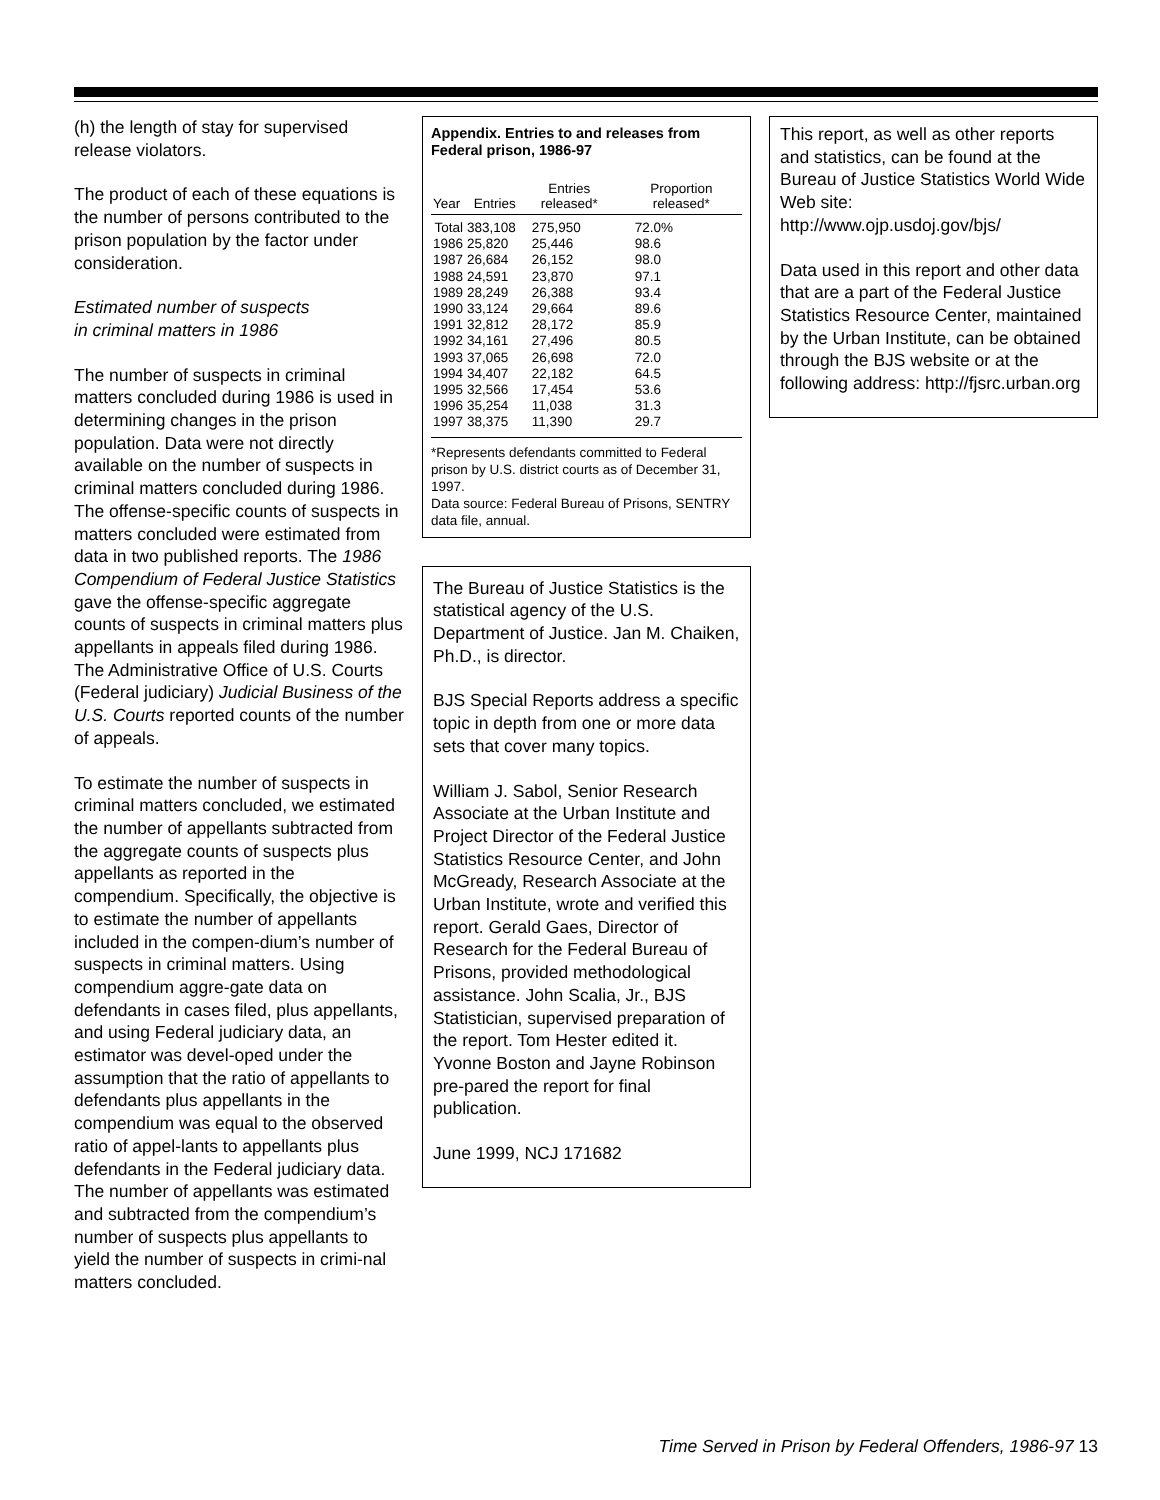(h) the length of stay for supervised release violators.
The product of each of these equations is the number of persons contributed to the prison population by the factor under consideration.
Estimated number of suspects
in criminal matters in 1986
The number of suspects in criminal matters concluded during 1986 is used in determining changes in the prison population. Data were not directly available on the number of suspects in criminal matters concluded during 1986. The offense-specific counts of suspects in matters concluded were estimated from data in two published reports. The 1986 Compendium of Federal Justice Statistics gave the offense-specific aggregate counts of suspects in criminal matters plus appellants in appeals filed during 1986. The Administrative Office of U.S. Courts (Federal judiciary) Judicial Business of the U.S. Courts reported counts of the number of appeals.
To estimate the number of suspects in criminal matters concluded, we estimated the number of appellants subtracted from the aggregate counts of suspects plus appellants as reported in the compendium. Specifically, the objective is to estimate the number of appellants included in the compen-dium’s number of suspects in criminal matters. Using compendium aggre-gate data on defendants in cases filed, plus appellants, and using Federal judiciary data, an estimator was devel-oped under the assumption that the ratio of appellants to defendants plus appellants in the compendium was equal to the observed ratio of appel-lants to appellants plus defendants in the Federal judiciary data. The number of appellants was estimated and subtracted from the compendium’s number of suspects plus appellants to yield the number of suspects in crimi-nal matters concluded.
Appendix. Entries to and releases from Federal prison, 1986-97
| Year | Entries | Entries released* | Proportion released* |
| --- | --- | --- | --- |
| Total | 383,108 | 275,950 | 72.0% |
| 1986 | 25,820 | 25,446 | 98.6 |
| 1987 | 26,684 | 26,152 | 98.0 |
| 1988 | 24,591 | 23,870 | 97.1 |
| 1989 | 28,249 | 26,388 | 93.4 |
| 1990 | 33,124 | 29,664 | 89.6 |
| 1991 | 32,812 | 28,172 | 85.9 |
| 1992 | 34,161 | 27,496 | 80.5 |
| 1993 | 37,065 | 26,698 | 72.0 |
| 1994 | 34,407 | 22,182 | 64.5 |
| 1995 | 32,566 | 17,454 | 53.6 |
| 1996 | 35,254 | 11,038 | 31.3 |
| 1997 | 38,375 | 11,390 | 29.7 |
*Represents defendants committed to Federal prison by U.S. district courts as of December 31, 1997.
Data source: Federal Bureau of Prisons, SENTRY data file, annual.
The Bureau of Justice Statistics is the statistical agency of the U.S. Department of Justice. Jan M. Chaiken, Ph.D., is director.
BJS Special Reports address a specific topic in depth from one or more data sets that cover many topics.
William J. Sabol, Senior Research Associate at the Urban Institute and Project Director of the Federal Justice Statistics Resource Center, and John McGready, Research Associate at the Urban Institute, wrote and verified this report. Gerald Gaes, Director of Research for the Federal Bureau of Prisons, provided methodological assistance. John Scalia, Jr., BJS Statistician, supervised preparation of the report. Tom Hester edited it. Yvonne Boston and Jayne Robinson pre-pared the report for final publication.
June 1999, NCJ 171682
This report, as well as other reports and statistics, can be found at the Bureau of Justice Statistics World Wide Web site:
http://www.ojp.usdoj.gov/bjs/
Data used in this report and other data that are a part of the Federal Justice Statistics Resource Center, maintained by the Urban Institute, can be obtained through the BJS website or at the following address: http://fjsrc.urban.org
Time Served in Prison by Federal Offenders, 1986-97 13